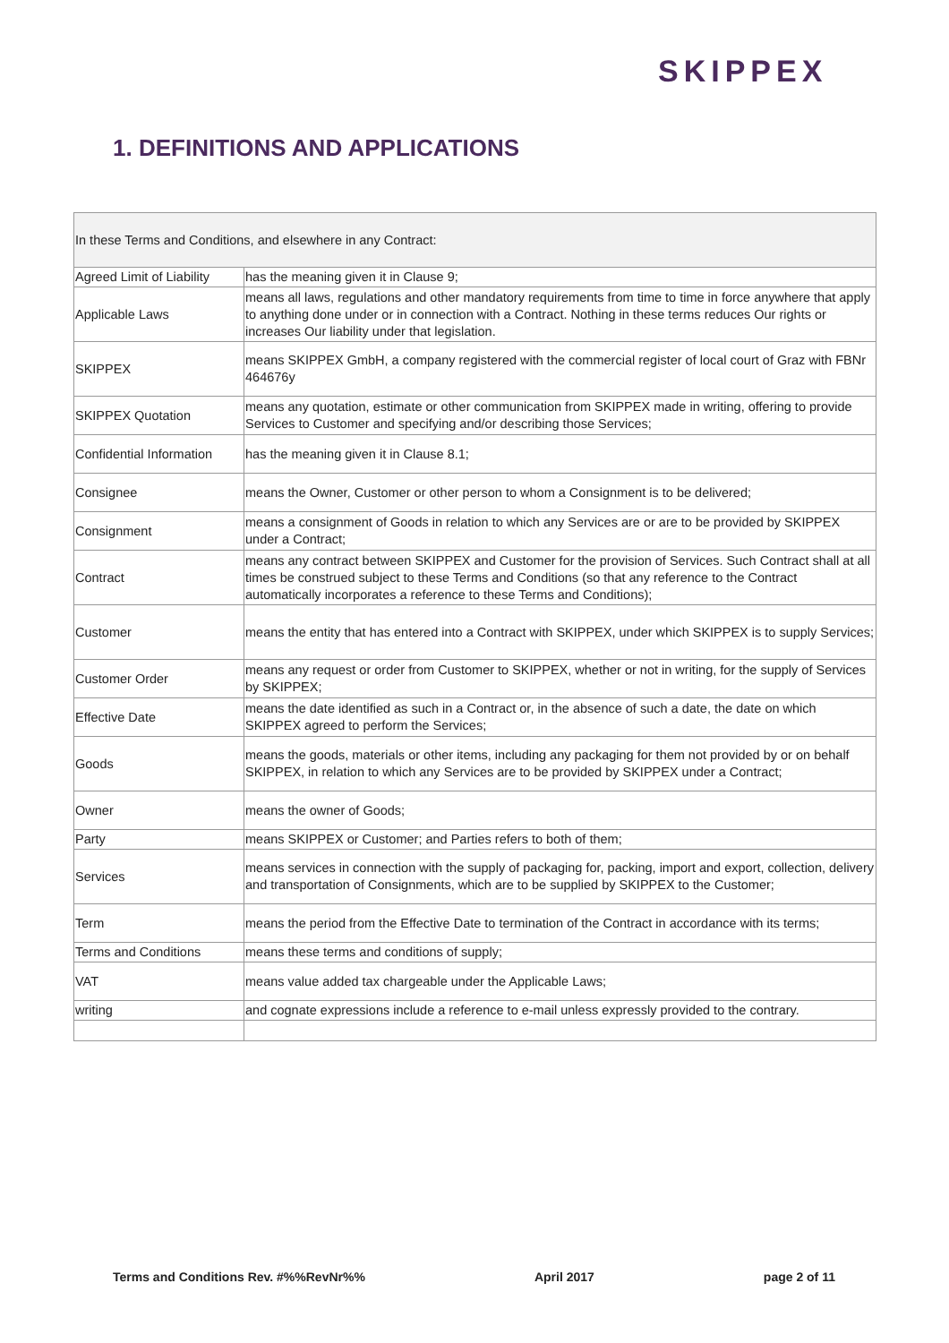SKIPPEX
1. DEFINITIONS AND APPLICATIONS
| In these Terms and Conditions, and elsewhere in any Contract: | |
| --- | --- |
| Agreed Limit of Liability | has the meaning given it in Clause 9; |
| Applicable Laws | means all laws, regulations and other mandatory requirements from time to time in force anywhere that apply to anything done under or in connection with a Contract. Nothing in these terms reduces Our rights or increases Our liability under that legislation. |
| SKIPPEX | means SKIPPEX GmbH, a company registered with the commercial register of local court of Graz with FBNr 464676y |
| SKIPPEX Quotation | means any quotation, estimate or other communication from SKIPPEX made in writing, offering to provide Services to Customer and specifying and/or describing those Services; |
| Confidential Information | has the meaning given it in Clause 8.1; |
| Consignee | means the Owner, Customer or other person to whom a Consignment is to be delivered; |
| Consignment | means a consignment of Goods in relation to which any Services are or are to be provided by SKIPPEX under a Contract; |
| Contract | means any contract between SKIPPEX and Customer for the provision of Services. Such Contract shall at all times be construed subject to these Terms and Conditions (so that any reference to the Contract automatically incorporates a reference to these Terms and Conditions); |
| Customer | means the entity that has entered into a Contract with SKIPPEX, under which SKIPPEX is to supply Services; |
| Customer Order | means any request or order from Customer to SKIPPEX, whether or not in writing, for the supply of Services by SKIPPEX; |
| Effective Date | means the date identified as such in a Contract or, in the absence of such a date, the date on which SKIPPEX agreed to perform the Services; |
| Goods | means the goods, materials or other items, including any packaging for them not provided by or on behalf SKIPPEX, in relation to which any Services are to be provided by SKIPPEX under a Contract; |
| Owner | means the owner of Goods; |
| Party | means SKIPPEX or Customer; and Parties refers to both of them; |
| Services | means services in connection with the supply of packaging for, packing, import and export, collection, delivery and transportation of Consignments, which are to be supplied by SKIPPEX to the Customer; |
| Term | means the period from the Effective Date to termination of the Contract in accordance with its terms; |
| Terms and Conditions | means these terms and conditions of supply; |
| VAT | means value added tax chargeable under the Applicable Laws; |
| writing | and cognate expressions include a reference to e-mail unless expressly provided to the contrary. |
Terms and Conditions Rev. #%%RevNr%% April 2017 page 2 of 11